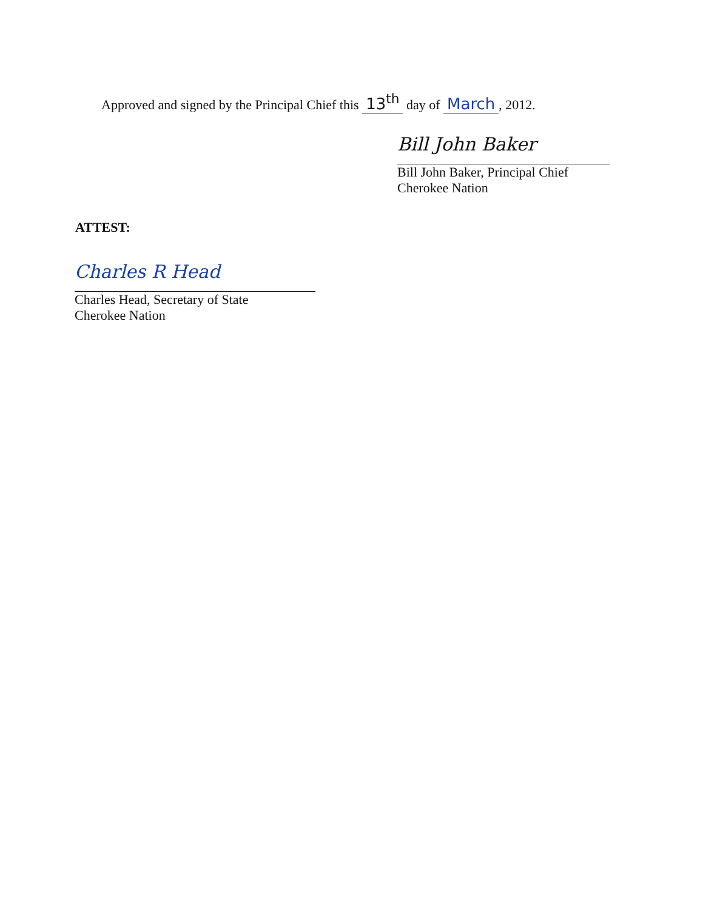Approved and signed by the Principal Chief this 13<sup>th</sup> day of March, 2012.
Bill John Baker
Bill John Baker, Principal Chief
Cherokee Nation
ATTEST:
Charles R Head
Charles Head, Secretary of State
Cherokee Nation